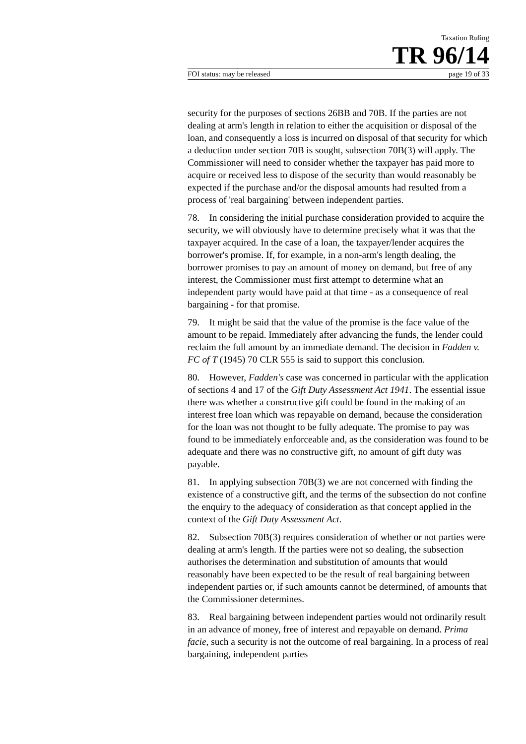Taxation Ruling
TR 96/14
FOI status: may be released page 19 of 33
security for the purposes of sections 26BB and 70B. If the parties are not dealing at arm's length in relation to either the acquisition or disposal of the loan, and consequently a loss is incurred on disposal of that security for which a deduction under section 70B is sought, subsection 70B(3) will apply. The Commissioner will need to consider whether the taxpayer has paid more to acquire or received less to dispose of the security than would reasonably be expected if the purchase and/or the disposal amounts had resulted from a process of 'real bargaining' between independent parties.
78. In considering the initial purchase consideration provided to acquire the security, we will obviously have to determine precisely what it was that the taxpayer acquired. In the case of a loan, the taxpayer/lender acquires the borrower's promise. If, for example, in a non-arm's length dealing, the borrower promises to pay an amount of money on demand, but free of any interest, the Commissioner must first attempt to determine what an independent party would have paid at that time - as a consequence of real bargaining - for that promise.
79. It might be said that the value of the promise is the face value of the amount to be repaid. Immediately after advancing the funds, the lender could reclaim the full amount by an immediate demand. The decision in Fadden v. FC of T (1945) 70 CLR 555 is said to support this conclusion.
80. However, Fadden's case was concerned in particular with the application of sections 4 and 17 of the Gift Duty Assessment Act 1941. The essential issue there was whether a constructive gift could be found in the making of an interest free loan which was repayable on demand, because the consideration for the loan was not thought to be fully adequate. The promise to pay was found to be immediately enforceable and, as the consideration was found to be adequate and there was no constructive gift, no amount of gift duty was payable.
81. In applying subsection 70B(3) we are not concerned with finding the existence of a constructive gift, and the terms of the subsection do not confine the enquiry to the adequacy of consideration as that concept applied in the context of the Gift Duty Assessment Act.
82. Subsection 70B(3) requires consideration of whether or not parties were dealing at arm's length. If the parties were not so dealing, the subsection authorises the determination and substitution of amounts that would reasonably have been expected to be the result of real bargaining between independent parties or, if such amounts cannot be determined, of amounts that the Commissioner determines.
83. Real bargaining between independent parties would not ordinarily result in an advance of money, free of interest and repayable on demand. Prima facie, such a security is not the outcome of real bargaining. In a process of real bargaining, independent parties